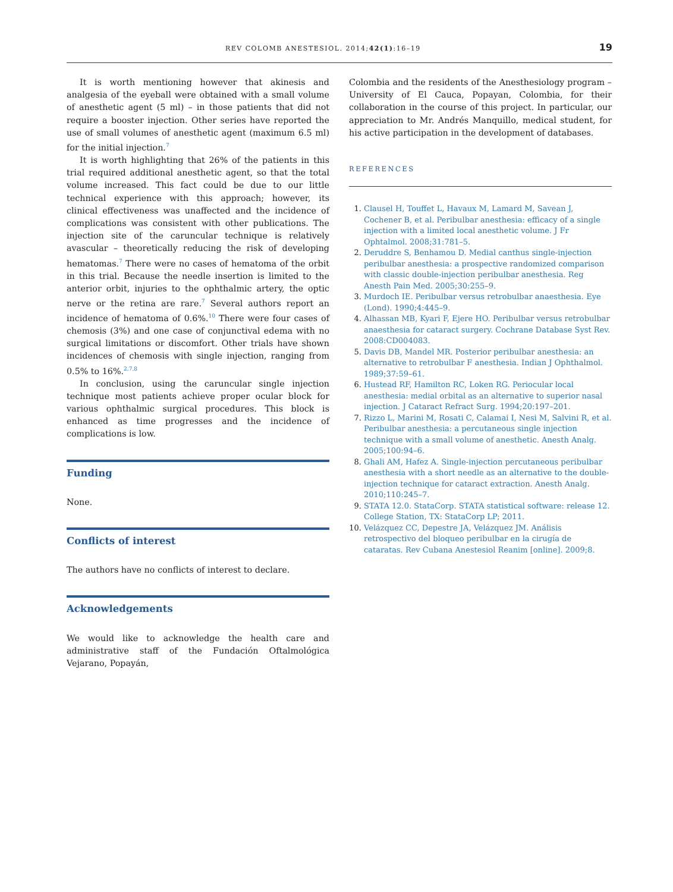REV COLOMB ANESTESIOL. 2014;42(1):16–19 19
It is worth mentioning however that akinesis and analgesia of the eyeball were obtained with a small volume of anesthetic agent (5 ml) – in those patients that did not require a booster injection. Other series have reported the use of small volumes of anesthetic agent (maximum 6.5 ml) for the initial injection.<sup>7</sup>
It is worth highlighting that 26% of the patients in this trial required additional anesthetic agent, so that the total volume increased. This fact could be due to our little technical experience with this approach; however, its clinical effectiveness was unaffected and the incidence of complications was consistent with other publications. The injection site of the caruncular technique is relatively avascular – theoretically reducing the risk of developing hematomas.<sup>7</sup> There were no cases of hematoma of the orbit in this trial. Because the needle insertion is limited to the anterior orbit, injuries to the ophthalmic artery, the optic nerve or the retina are rare.<sup>7</sup> Several authors report an incidence of hematoma of 0.6%.<sup>10</sup> There were four cases of chemosis (3%) and one case of conjunctival edema with no surgical limitations or discomfort. Other trials have shown incidences of chemosis with single injection, ranging from 0.5% to 16%.<sup>2,7,8</sup>
In conclusion, using the caruncular single injection technique most patients achieve proper ocular block for various ophthalmic surgical procedures. This block is enhanced as time progresses and the incidence of complications is low.
Funding
None.
Conflicts of interest
The authors have no conflicts of interest to declare.
Acknowledgements
We would like to acknowledge the health care and administrative staff of the Fundación Oftalmológica Vejarano, Popayán,
Colombia and the residents of the Anesthesiology program – University of El Cauca, Popayan, Colombia, for their collaboration in the course of this project. In particular, our appreciation to Mr. Andrés Manquillo, medical student, for his active participation in the development of databases.
REFERENCES
Clausel H, Touffet L, Havaux M, Lamard M, Savean J, Cochener B, et al. Peribulbar anesthesia: efficacy of a single injection with a limited local anesthetic volume. J Fr Ophtalmol. 2008;31:781–5.
Deruddre S, Benhamou D. Medial canthus single-injection peribulbar anesthesia: a prospective randomized comparison with classic double-injection peribulbar anesthesia. Reg Anesth Pain Med. 2005;30:255–9.
Murdoch IE. Peribulbar versus retrobulbar anaesthesia. Eye (Lond). 1990;4:445–9.
Alhassan MB, Kyari F, Ejere HO. Peribulbar versus retrobulbar anaesthesia for cataract surgery. Cochrane Database Syst Rev. 2008:CD004083.
Davis DB, Mandel MR. Posterior peribulbar anesthesia: an alternative to retrobulbar F anesthesia. Indian J Ophthalmol. 1989;37:59–61.
Hustead RF, Hamilton RC, Loken RG. Periocular local anesthesia: medial orbital as an alternative to superior nasal injection. J Cataract Refract Surg. 1994;20:197–201.
Rizzo L, Marini M, Rosati C, Calamai I, Nesi M, Salvini R, et al. Peribulbar anesthesia: a percutaneous single injection technique with a small volume of anesthetic. Anesth Analg. 2005;100:94–6.
Ghali AM, Hafez A. Single-injection percutaneous peribulbar anesthesia with a short needle as an alternative to the double-injection technique for cataract extraction. Anesth Analg. 2010;110:245–7.
STATA 12.0. StataCorp. STATA statistical software: release 12. College Station, TX: StataCorp LP; 2011.
Velázquez CC, Depestre JA, Velázquez JM. Análisis retrospectivo del bloqueo peribulbar en la cirugía de cataratas. Rev Cubana Anestesiol Reanim [online]. 2009;8.